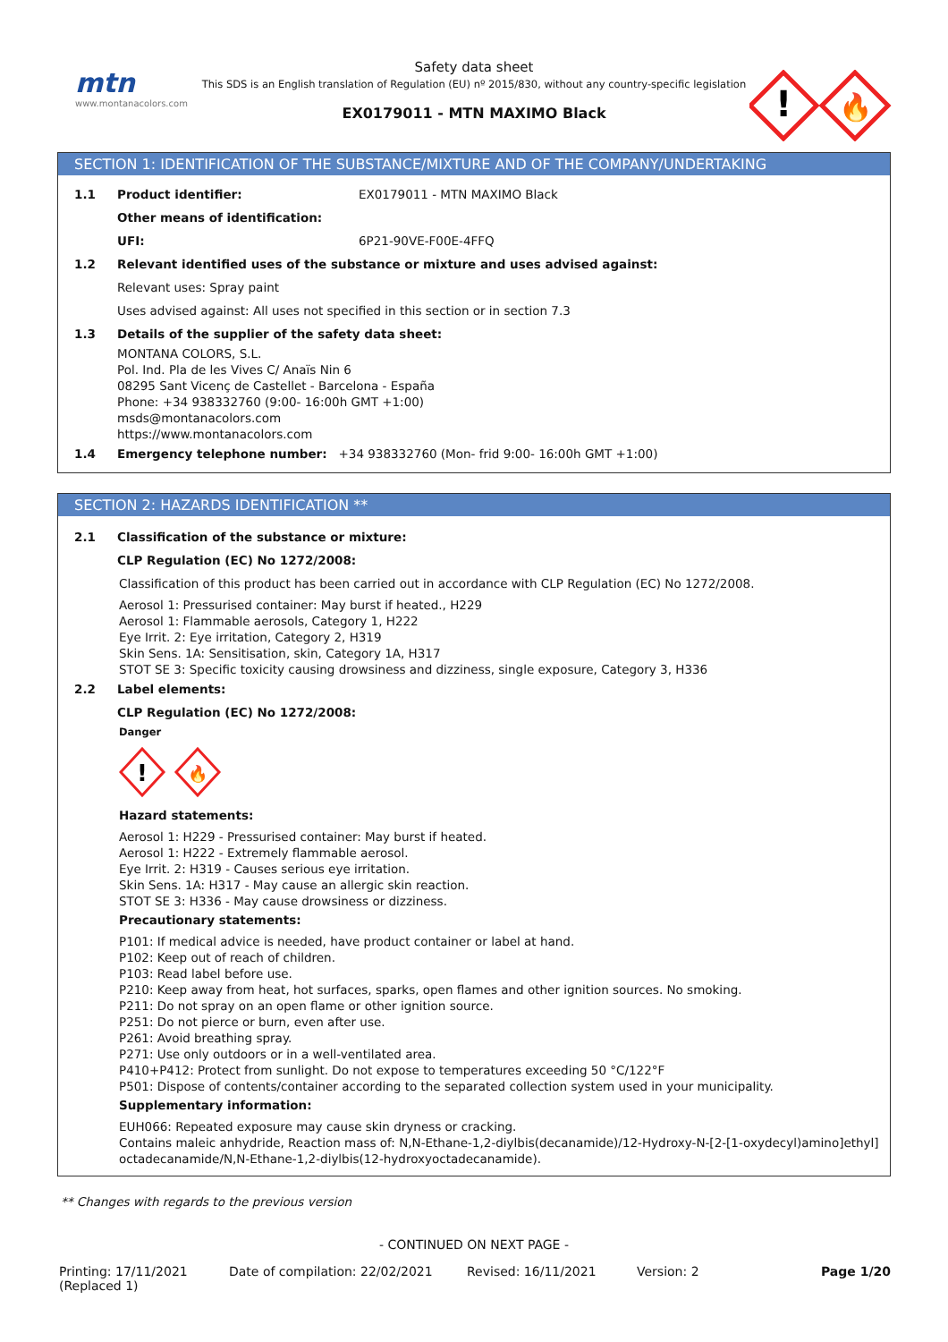mtn
www.montanacolors.com
Safety data sheet
This SDS is an English translation of Regulation (EU) nº 2015/830, without any country-specific legislation
EX0179011 - MTN MAXIMO Black
!
🔥
SECTION 1: IDENTIFICATION OF THE SUBSTANCE/MIXTURE AND OF THE COMPANY/UNDERTAKING
1.1 Product identifier: EX0179011 - MTN MAXIMO Black
Other means of identification:
UFI: 6P21-90VE-F00E-4FFQ
1.2 Relevant identified uses of the substance or mixture and uses advised against:
Relevant uses: Spray paint
Uses advised against: All uses not specified in this section or in section 7.3
1.3 Details of the supplier of the safety data sheet:
MONTANA COLORS, S.L.
Pol. Ind. Pla de les Vives C/ Anaïs Nin 6
08295 Sant Vicenç de Castellet - Barcelona - España
Phone: +34 938332760 (9:00- 16:00h GMT +1:00)
msds@montanacolors.com
https://www.montanacolors.com
1.4 Emergency telephone number: +34 938332760 (Mon- frid 9:00- 16:00h GMT +1:00)
SECTION 2: HAZARDS IDENTIFICATION **
2.1 Classification of the substance or mixture:
CLP Regulation (EC) No 1272/2008:
Classification of this product has been carried out in accordance with CLP Regulation (EC) No 1272/2008.
Aerosol 1: Pressurised container: May burst if heated., H229
Aerosol 1: Flammable aerosols, Category 1, H222
Eye Irrit. 2: Eye irritation, Category 2, H319
Skin Sens. 1A: Sensitisation, skin, Category 1A, H317
STOT SE 3: Specific toxicity causing drowsiness and dizziness, single exposure, Category 3, H336
2.2 Label elements:
CLP Regulation (EC) No 1272/2008:
Danger
!
🔥
Hazard statements:
Aerosol 1: H229 - Pressurised container: May burst if heated.
Aerosol 1: H222 - Extremely flammable aerosol.
Eye Irrit. 2: H319 - Causes serious eye irritation.
Skin Sens. 1A: H317 - May cause an allergic skin reaction.
STOT SE 3: H336 - May cause drowsiness or dizziness.
Precautionary statements:
P101: If medical advice is needed, have product container or label at hand.
P102: Keep out of reach of children.
P103: Read label before use.
P210: Keep away from heat, hot surfaces, sparks, open flames and other ignition sources. No smoking.
P211: Do not spray on an open flame or other ignition source.
P251: Do not pierce or burn, even after use.
P261: Avoid breathing spray.
P271: Use only outdoors or in a well-ventilated area.
P410+P412: Protect from sunlight. Do not expose to temperatures exceeding 50 °C/122°F
P501: Dispose of contents/container according to the separated collection system used in your municipality.
Supplementary information:
EUH066: Repeated exposure may cause skin dryness or cracking.
Contains maleic anhydride, Reaction mass of: N,N-Ethane-1,2-diylbis(decanamide)/12-Hydroxy-N-[2-[1-oxydecyl)amino]ethyl] octadecanamide/N,N-Ethane-1,2-diylbis(12-hydroxyoctadecanamide).
** Changes with regards to the previous version
- CONTINUED ON NEXT PAGE -
Printing: 17/11/2021
(Replaced 1) Date of compilation: 22/02/2021 Revised: 16/11/2021 Version: 2 Page 1/20